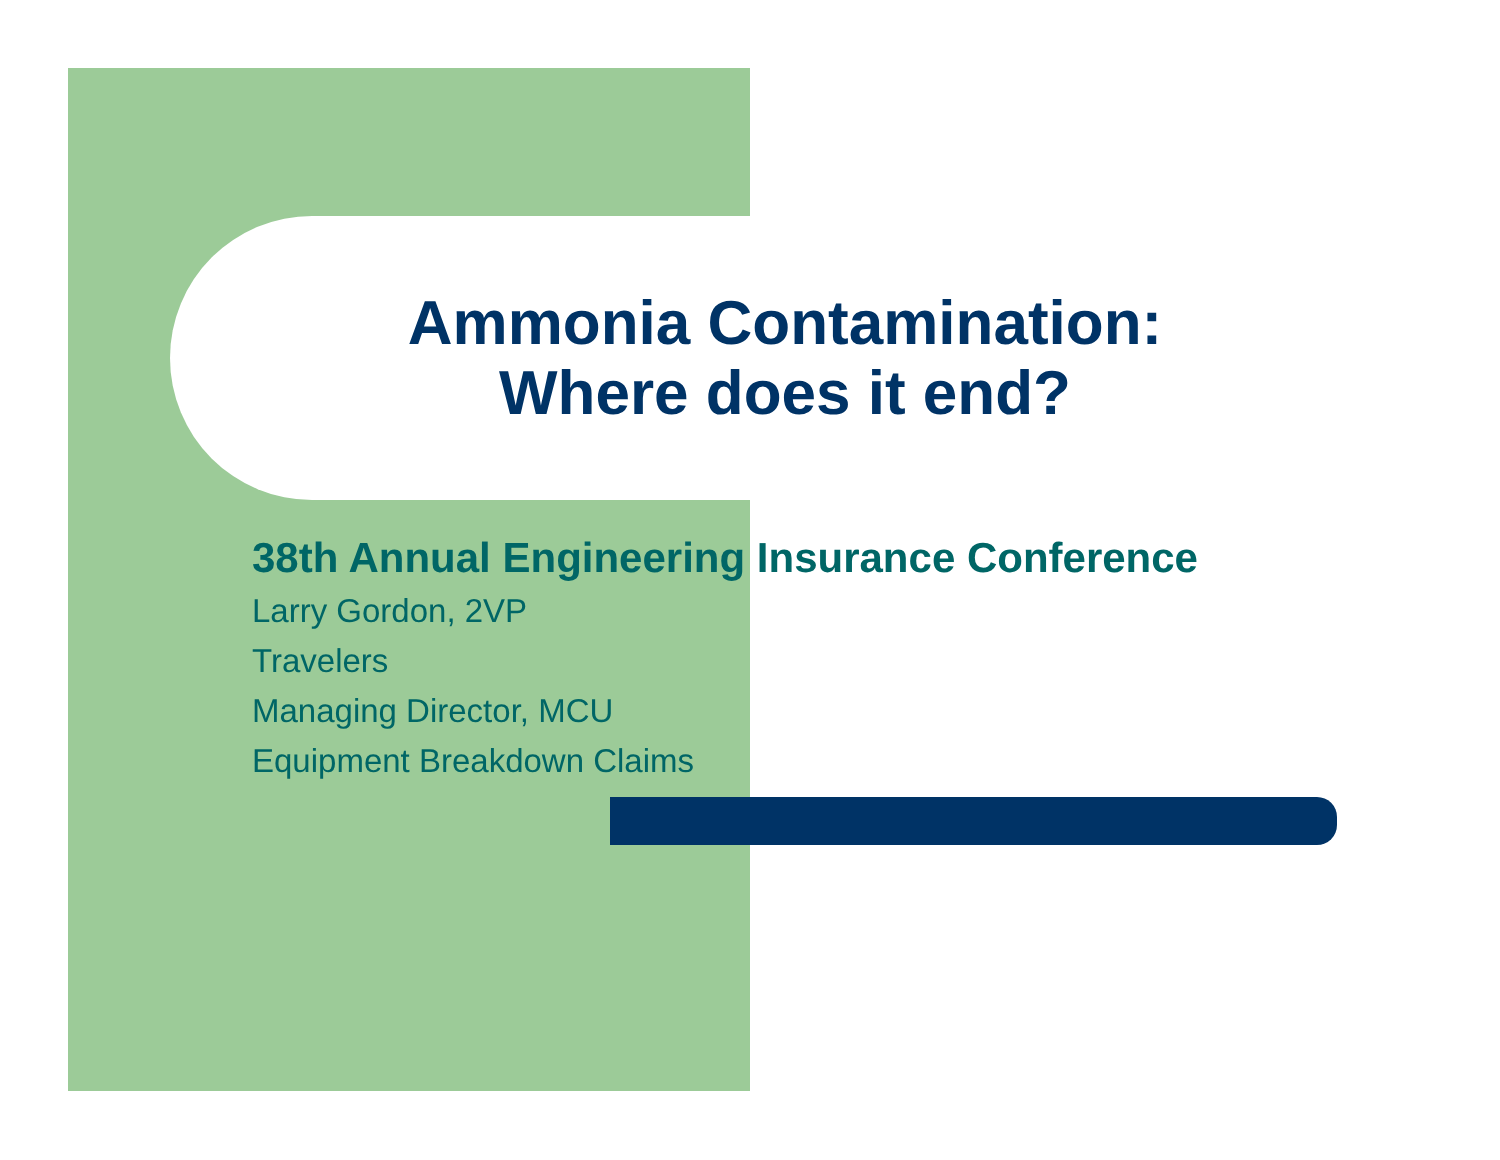Ammonia Contamination:
Where does it end?
38th Annual Engineering Insurance Conference
Larry Gordon, 2VP
Travelers
Managing Director, MCU
Equipment Breakdown Claims